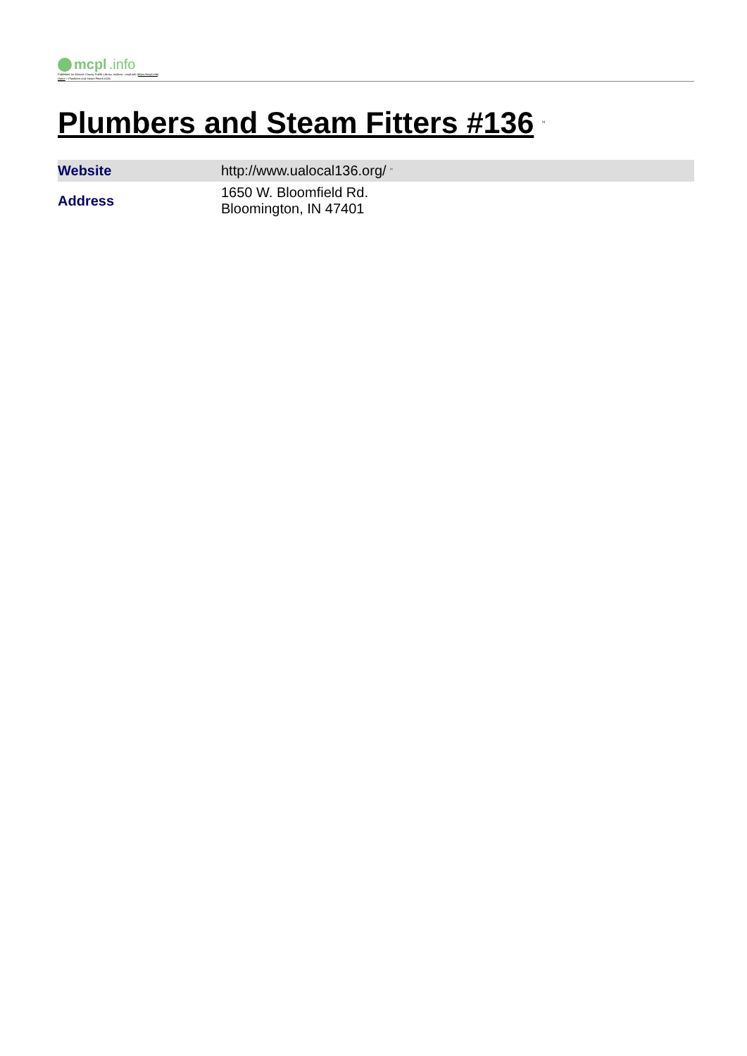mcpl.info
Published on Monroe County Public Library, Indiana - mcpl.info (https://mcpl.info)
Home > Plumbers and Steam Fitters #136
Plumbers and Steam Fitters #136 <sup>[1]</sup>
| Website | http://www.ualocal136.org/ <sup>[2]</sup> |
| Address | 1650 W. Bloomfield Rd. Bloomington, IN 47401 |